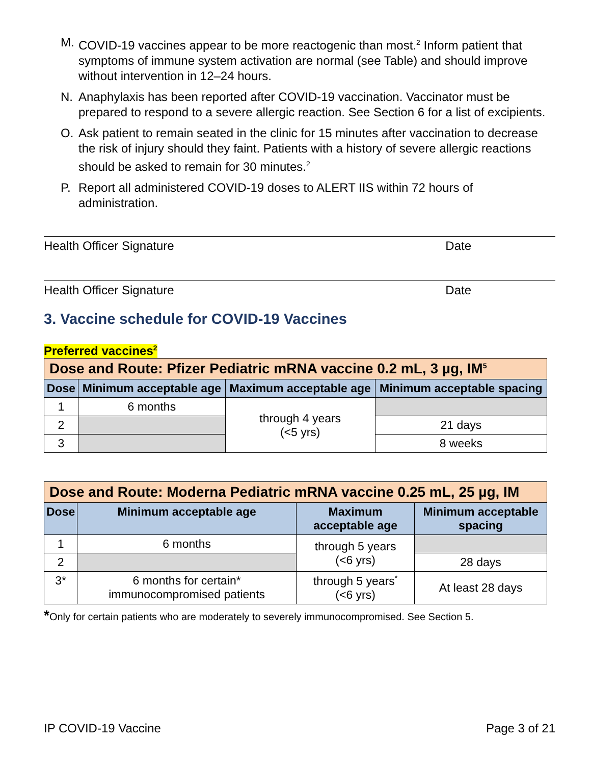M. COVID-19 vaccines appear to be more reactogenic than most.<sup>2</sup> Inform patient that symptoms of immune system activation are normal (see Table) and should improve without intervention in 12–24 hours.
N. Anaphylaxis has been reported after COVID-19 vaccination. Vaccinator must be prepared to respond to a severe allergic reaction. See Section 6 for a list of excipients.
O. Ask patient to remain seated in the clinic for 15 minutes after vaccination to decrease the risk of injury should they faint. Patients with a history of severe allergic reactions should be asked to remain for 30 minutes.<sup>2</sup>
P. Report all administered COVID-19 doses to ALERT IIS within 72 hours of administration.
Health Officer Signature Date
Health Officer Signature Date
3. Vaccine schedule for COVID-19 Vaccines
Preferred vaccines<sup>2</sup>
| Dose and Route: Pfizer Pediatric mRNA vaccine 0.2 mL, 3 µg, IM<sup>5</sup> | | | |
| Dose | Minimum acceptable age | Maximum acceptable age | Minimum acceptable spacing |
| 1 | 6 months | through 4 years (<5 yrs) | |
| 2 | | | 21 days |
| 3 | | | 8 weeks |
| Dose and Route: Moderna Pediatric mRNA vaccine 0.25 mL, 25 µg, IM | | | |
| Dose | Minimum acceptable age | Maximum acceptable age | Minimum acceptable spacing |
| 1 | 6 months | through 5 years (<6 yrs) | |
| 2 | | | 28 days |
| 3* | 6 months for certain* immunocompromised patients | through 5 years<sup>*</sup> (<6 yrs) | At least 28 days |
*Only for certain patients who are moderately to severely immunocompromised. See Section 5.
IP COVID-19 Vaccine Page 3 of 21